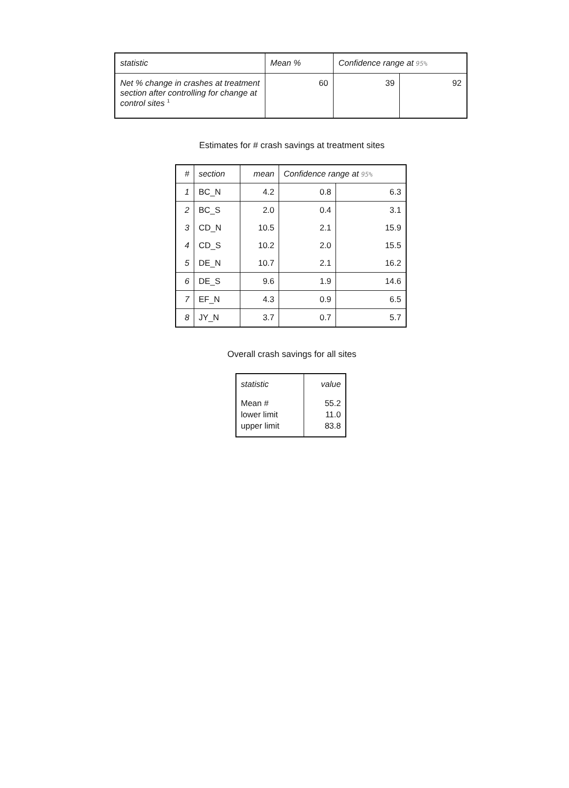| statistic | Mean % | Confidence range at 95% | |
| Net % change in crashes at treatment section after controlling for change at control sites <sup>1</sup> | 60 | 39 | 92 |
Estimates for # crash savings at treatment sites
| # | section | mean | Confidence range at 95% | |
| 1 | BC_N | 4.2 | 0.8 | 6.3 |
| 2 | BC_S | 2.0 | 0.4 | 3.1 |
| 3 | CD_N | 10.5 | 2.1 | 15.9 |
| 4 | CD_S | 10.2 | 2.0 | 15.5 |
| 5 | DE_N | 10.7 | 2.1 | 16.2 |
| 6 | DE_S | 9.6 | 1.9 | 14.6 |
| 7 | EF_N | 4.3 | 0.9 | 6.5 |
| 8 | JY_N | 3.7 | 0.7 | 5.7 |
Overall crash savings for all sites
| statistic | value |
| Mean # lower limit upper limit | 55.2 11.0 83.8 |